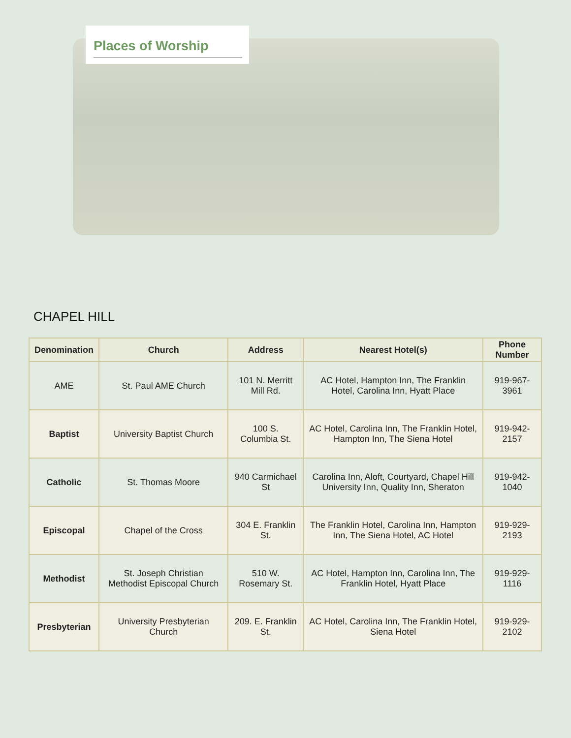Places of Worship
CHAPEL HILL
| Denomination | Church | Address | Nearest Hotel(s) | Phone Number |
| --- | --- | --- | --- | --- |
| AME | St. Paul AME Church | 101 N. Merritt Mill Rd. | AC Hotel, Hampton Inn, The Franklin Hotel, Carolina Inn, Hyatt Place | 919-967-3961 |
| Baptist | University Baptist Church | 100 S. Columbia St. | AC Hotel, Carolina Inn, The Franklin Hotel, Hampton Inn, The Siena Hotel | 919-942-2157 |
| Catholic | St. Thomas Moore | 940 Carmichael St | Carolina Inn, Aloft, Courtyard, Chapel Hill University Inn, Quality Inn, Sheraton | 919-942-1040 |
| Episcopal | Chapel of the Cross | 304 E. Franklin St. | The Franklin Hotel, Carolina Inn, Hampton Inn, The Siena Hotel, AC Hotel | 919-929-2193 |
| Methodist | St. Joseph Christian Methodist Episcopal Church | 510 W. Rosemary St. | AC Hotel, Hampton Inn, Carolina Inn, The Franklin Hotel, Hyatt Place | 919-929-1116 |
| Presbyterian | University Presbyterian Church | 209. E. Franklin St. | AC Hotel, Carolina Inn, The Franklin Hotel, Siena Hotel | 919-929-2102 |